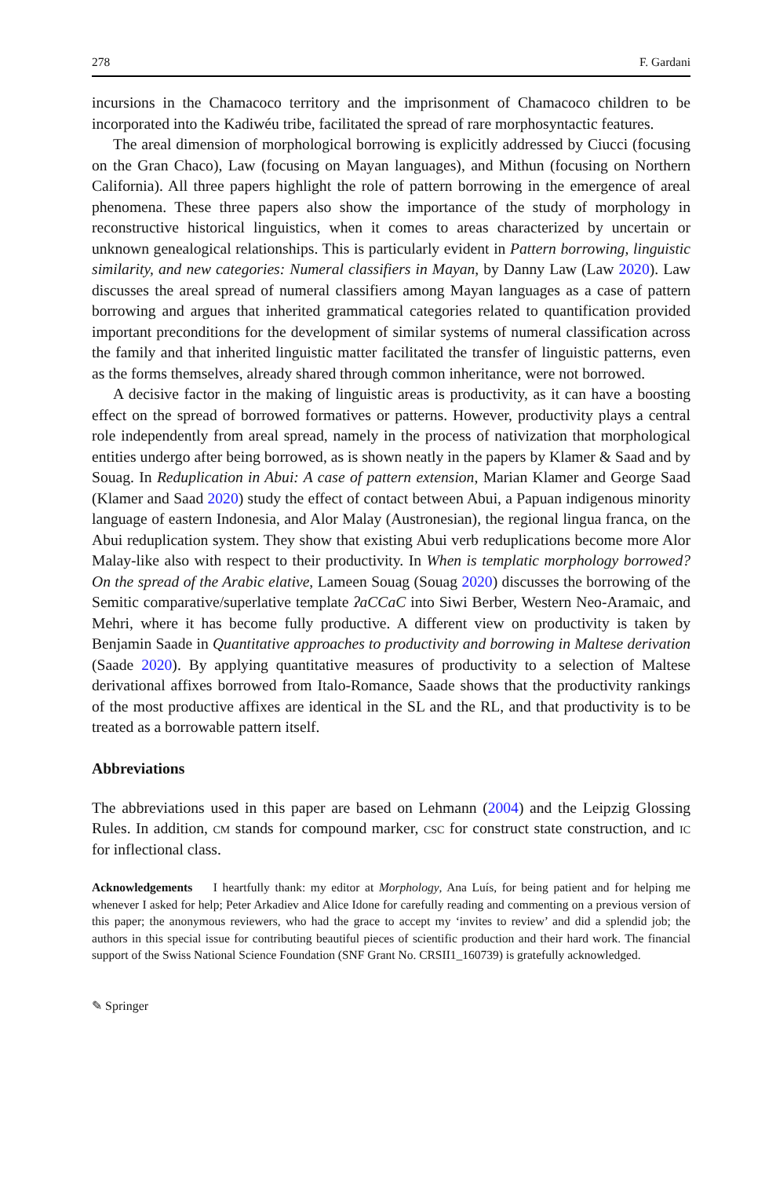278 F. Gardani
incursions in the Chamacoco territory and the imprisonment of Chamacoco children to be incorporated into the Kadiwéu tribe, facilitated the spread of rare morphosyntactic features.
The areal dimension of morphological borrowing is explicitly addressed by Ciucci (focusing on the Gran Chaco), Law (focusing on Mayan languages), and Mithun (focusing on Northern California). All three papers highlight the role of pattern borrowing in the emergence of areal phenomena. These three papers also show the importance of the study of morphology in reconstructive historical linguistics, when it comes to areas characterized by uncertain or unknown genealogical relationships. This is particularly evident in Pattern borrowing, linguistic similarity, and new categories: Numeral classifiers in Mayan, by Danny Law (Law 2020). Law discusses the areal spread of numeral classifiers among Mayan languages as a case of pattern borrowing and argues that inherited grammatical categories related to quantification provided important preconditions for the development of similar systems of numeral classification across the family and that inherited linguistic matter facilitated the transfer of linguistic patterns, even as the forms themselves, already shared through common inheritance, were not borrowed.
A decisive factor in the making of linguistic areas is productivity, as it can have a boosting effect on the spread of borrowed formatives or patterns. However, productivity plays a central role independently from areal spread, namely in the process of nativization that morphological entities undergo after being borrowed, as is shown neatly in the papers by Klamer & Saad and by Souag. In Reduplication in Abui: A case of pattern extension, Marian Klamer and George Saad (Klamer and Saad 2020) study the effect of contact between Abui, a Papuan indigenous minority language of eastern Indonesia, and Alor Malay (Austronesian), the regional lingua franca, on the Abui reduplication system. They show that existing Abui verb reduplications become more Alor Malay-like also with respect to their productivity. In When is templatic morphology borrowed? On the spread of the Arabic elative, Lameen Souag (Souag 2020) discusses the borrowing of the Semitic comparative/superlative template ʔaCCaC into Siwi Berber, Western Neo-Aramaic, and Mehri, where it has become fully productive. A different view on productivity is taken by Benjamin Saade in Quantitative approaches to productivity and borrowing in Maltese derivation (Saade 2020). By applying quantitative measures of productivity to a selection of Maltese derivational affixes borrowed from Italo-Romance, Saade shows that the productivity rankings of the most productive affixes are identical in the SL and the RL, and that productivity is to be treated as a borrowable pattern itself.
Abbreviations
The abbreviations used in this paper are based on Lehmann (2004) and the Leipzig Glossing Rules. In addition, cm stands for compound marker, csc for construct state construction, and ic for inflectional class.
Acknowledgements I heartfully thank: my editor at Morphology, Ana Luís, for being patient and for helping me whenever I asked for help; Peter Arkadiev and Alice Idone for carefully reading and commenting on a previous version of this paper; the anonymous reviewers, who had the grace to accept my ‘invites to review’ and did a splendid job; the authors in this special issue for contributing beautiful pieces of scientific production and their hard work. The financial support of the Swiss National Science Foundation (SNF Grant No. CRSII1_160739) is gratefully acknowledged.
✎ Springer